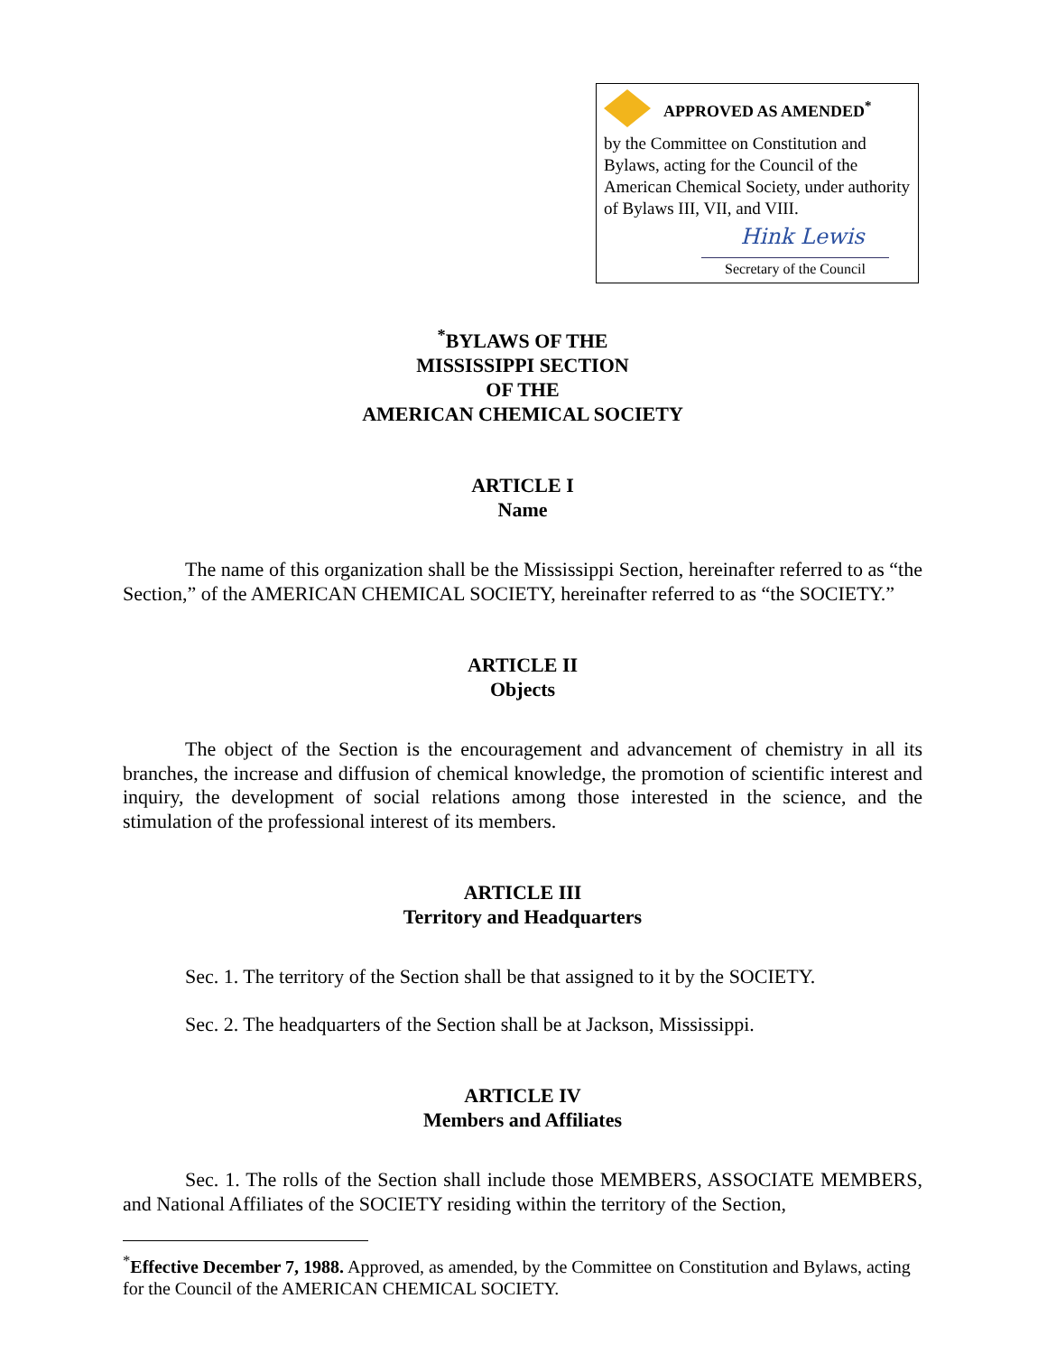APPROVED AS AMENDED<sup>*</sup>
by the Committee on Constitution and Bylaws, acting for the Council of the American Chemical Society, under authority of Bylaws III, VII, and VIII.
Hink Lewis
Secretary of the Council
<sup>*</sup> BYLAWS OF THE
MISSISSIPPI SECTION
OF THE
AMERICAN CHEMICAL SOCIETY
ARTICLE I
Name
The name of this organization shall be the Mississippi Section, hereinafter referred to as “the Section,” of the AMERICAN CHEMICAL SOCIETY, hereinafter referred to as “the SOCIETY.”
ARTICLE II
Objects
The object of the Section is the encouragement and advancement of chemistry in all its branches, the increase and diffusion of chemical knowledge, the promotion of scientific interest and inquiry, the development of social relations among those interested in the science, and the stimulation of the professional interest of its members.
ARTICLE III
Territory and Headquarters
Sec. 1. The territory of the Section shall be that assigned to it by the SOCIETY.
Sec. 2. The headquarters of the Section shall be at Jackson, Mississippi.
ARTICLE IV
Members and Affiliates
Sec. 1. The rolls of the Section shall include those MEMBERS, ASSOCIATE MEMBERS, and National Affiliates of the SOCIETY residing within the territory of the Section,
<sup>*</sup> Effective December 7, 1988. Approved, as amended, by the Committee on Constitution and Bylaws, acting for the Council of the AMERICAN CHEMICAL SOCIETY.